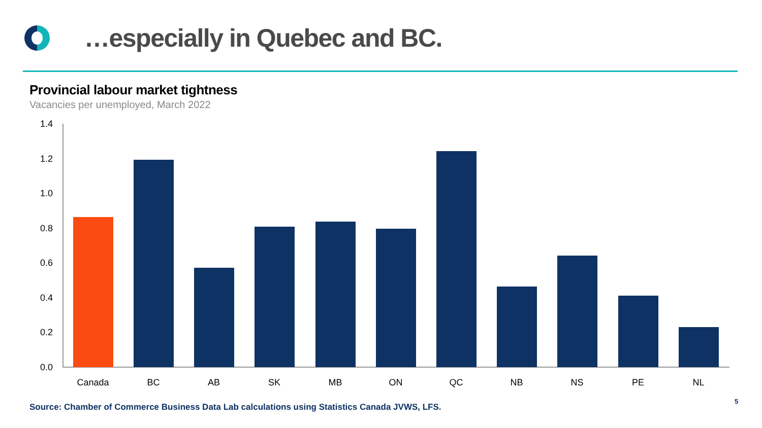…especially in Quebec and BC.
Provincial labour market tightness
Vacancies per unemployed, March 2022
1.4
1.2
1.0
0.8
0.6
0.4
0.2
0.0
Canada
BC
AB
SK
MB
ON
QC
NB
NS
PE
NL
Source: Chamber of Commerce Business Data Lab calculations using Statistics Canada JVWS, LFS.
5